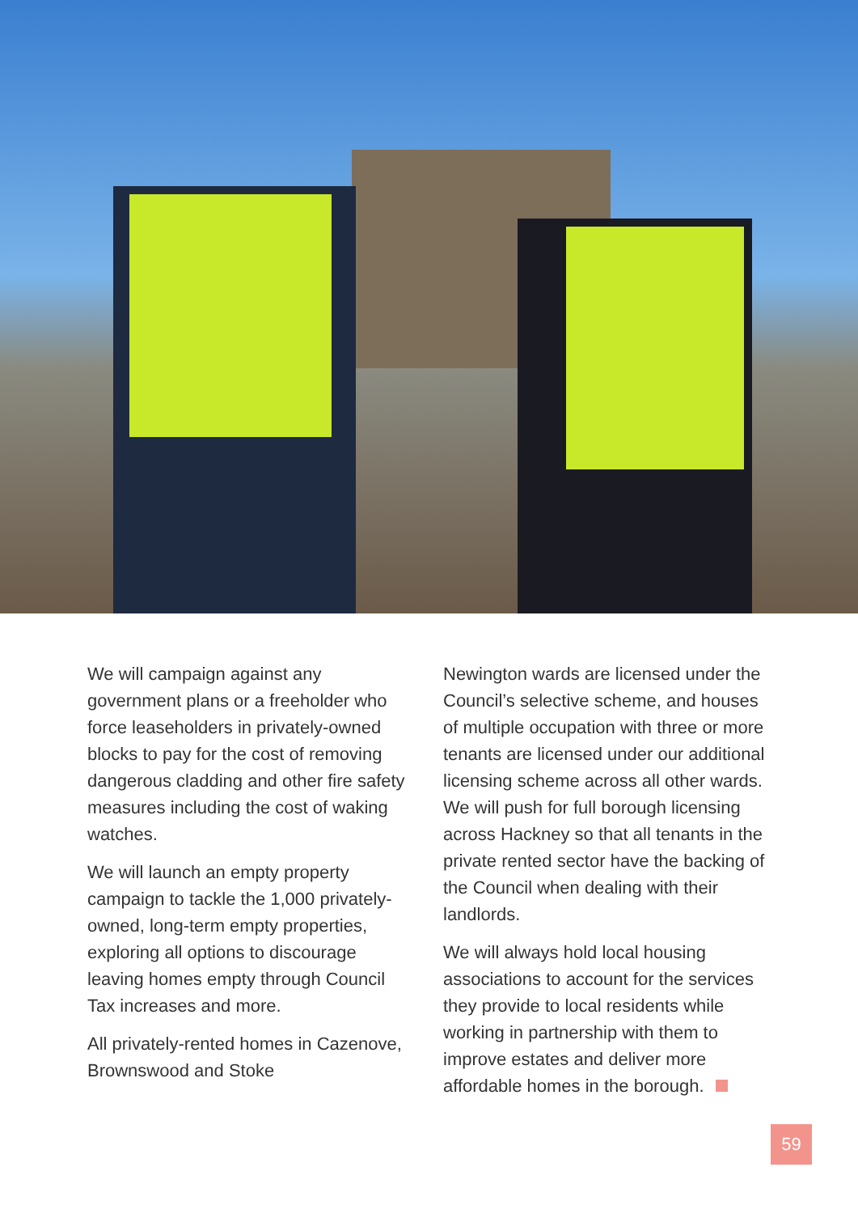We will campaign against any government plans or a freeholder who force leaseholders in privately-owned blocks to pay for the cost of removing dangerous cladding and other fire safety measures including the cost of waking watches.
We will launch an empty property campaign to tackle the 1,000 privately-owned, long-term empty properties, exploring all options to discourage leaving homes empty through Council Tax increases and more.
All privately-rented homes in Cazenove, Brownswood and Stoke
Newington wards are licensed under the Council’s selective scheme, and houses of multiple occupation with three or more tenants are licensed under our additional licensing scheme across all other wards. We will push for full borough licensing across Hackney so that all tenants in the private rented sector have the backing of the Council when dealing with their landlords.
We will always hold local housing associations to account for the services they provide to local residents while working in partnership with them to improve estates and deliver more affordable homes in the borough.
59